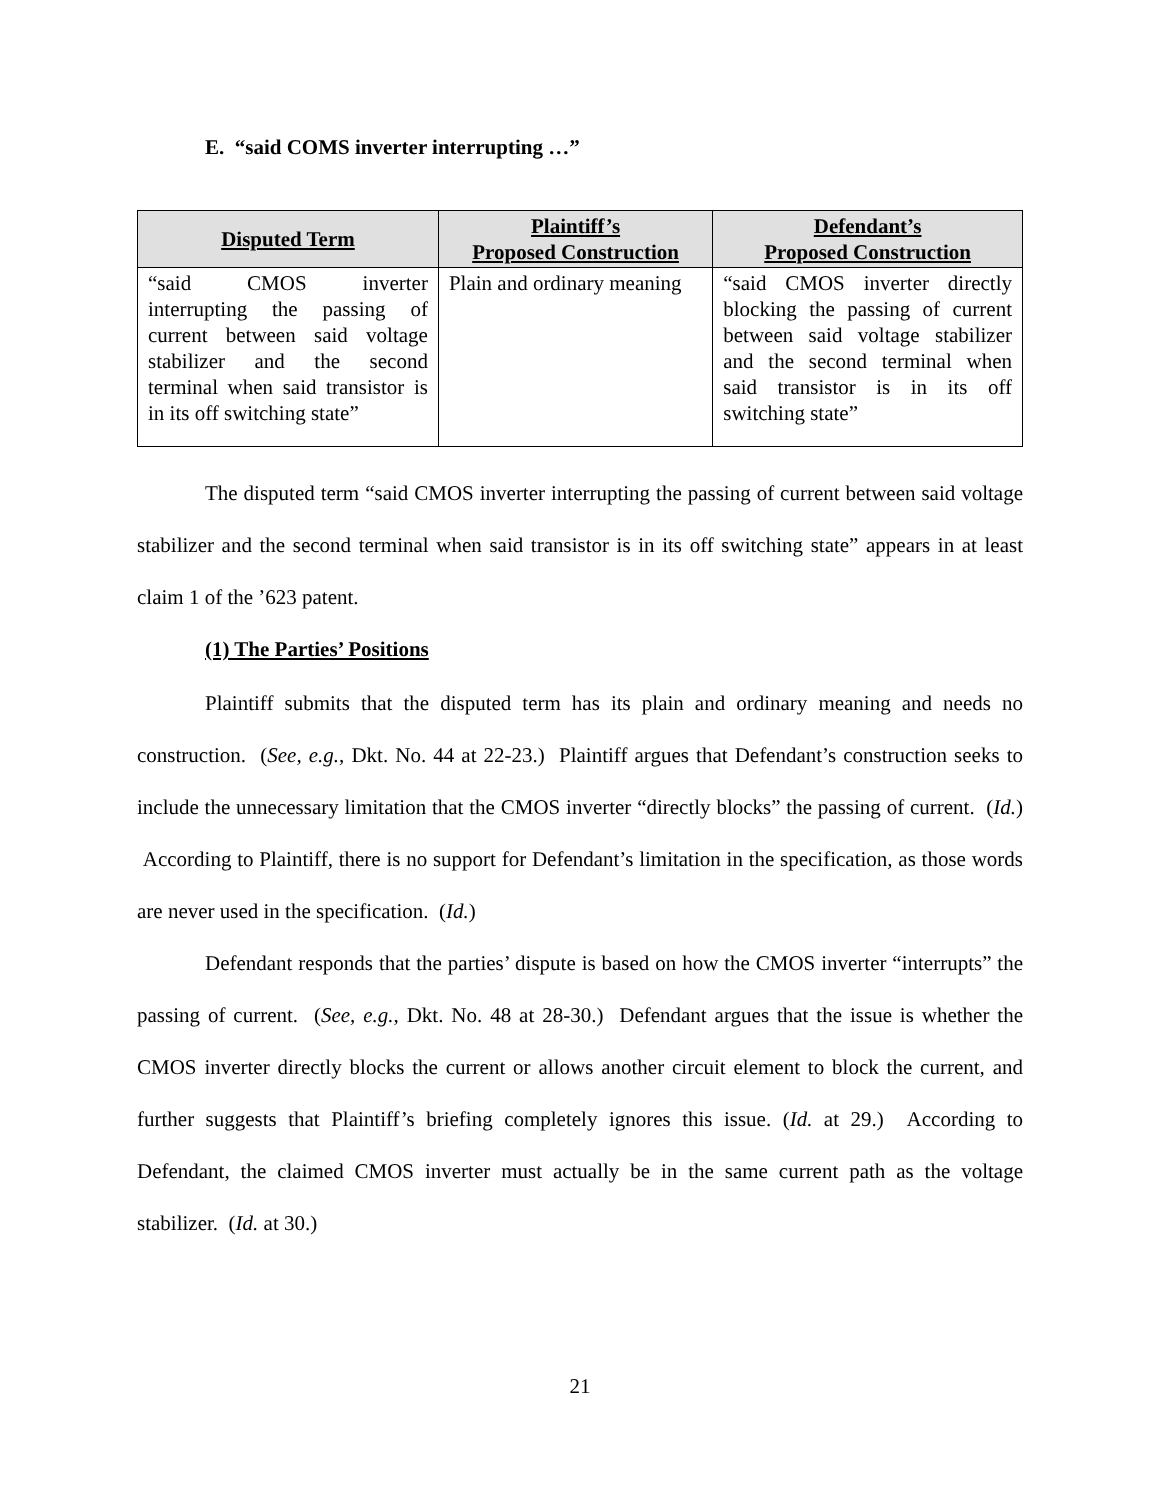E. “said COMS inverter interrupting …”
| Disputed Term | Plaintiff’s Proposed Construction | Defendant’s Proposed Construction |
| --- | --- | --- |
| “said CMOS inverter interrupting the passing of current between said voltage stabilizer and the second terminal when said transistor is in its off switching state” | Plain and ordinary meaning | “said CMOS inverter directly blocking the passing of current between said voltage stabilizer and the second terminal when said transistor is in its off switching state” |
The disputed term “said CMOS inverter interrupting the passing of current between said voltage stabilizer and the second terminal when said transistor is in its off switching state” appears in at least claim 1 of the ’623 patent.
(1) The Parties’ Positions
Plaintiff submits that the disputed term has its plain and ordinary meaning and needs no construction. (See, e.g., Dkt. No. 44 at 22-23.) Plaintiff argues that Defendant’s construction seeks to include the unnecessary limitation that the CMOS inverter “directly blocks” the passing of current. (Id.) According to Plaintiff, there is no support for Defendant’s limitation in the specification, as those words are never used in the specification. (Id.)
Defendant responds that the parties’ dispute is based on how the CMOS inverter “interrupts” the passing of current. (See, e.g., Dkt. No. 48 at 28-30.) Defendant argues that the issue is whether the CMOS inverter directly blocks the current or allows another circuit element to block the current, and further suggests that Plaintiff’s briefing completely ignores this issue. (Id. at 29.) According to Defendant, the claimed CMOS inverter must actually be in the same current path as the voltage stabilizer. (Id. at 30.)
21